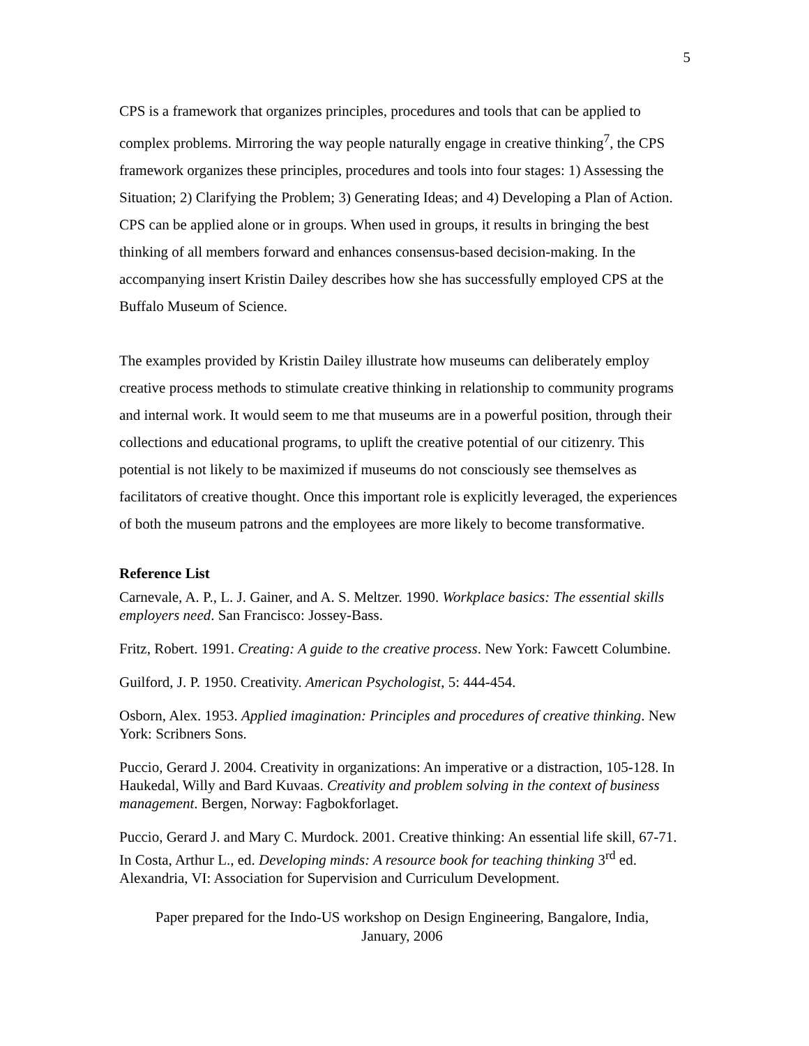5
CPS is a framework that organizes principles, procedures and tools that can be applied to complex problems. Mirroring the way people naturally engage in creative thinking<sup>7</sup>, the CPS framework organizes these principles, procedures and tools into four stages: 1) Assessing the Situation; 2) Clarifying the Problem; 3) Generating Ideas; and 4) Developing a Plan of Action. CPS can be applied alone or in groups. When used in groups, it results in bringing the best thinking of all members forward and enhances consensus-based decision-making. In the accompanying insert Kristin Dailey describes how she has successfully employed CPS at the Buffalo Museum of Science.
The examples provided by Kristin Dailey illustrate how museums can deliberately employ creative process methods to stimulate creative thinking in relationship to community programs and internal work. It would seem to me that museums are in a powerful position, through their collections and educational programs, to uplift the creative potential of our citizenry. This potential is not likely to be maximized if museums do not consciously see themselves as facilitators of creative thought. Once this important role is explicitly leveraged, the experiences of both the museum patrons and the employees are more likely to become transformative.
Reference List
Carnevale, A. P., L. J. Gainer, and A. S. Meltzer. 1990. Workplace basics: The essential skills employers need. San Francisco: Jossey-Bass.
Fritz, Robert. 1991. Creating: A guide to the creative process. New York: Fawcett Columbine.
Guilford, J. P. 1950. Creativity. American Psychologist, 5: 444-454.
Osborn, Alex. 1953. Applied imagination: Principles and procedures of creative thinking. New York: Scribners Sons.
Puccio, Gerard J. 2004. Creativity in organizations: An imperative or a distraction, 105-128. In Haukedal, Willy and Bard Kuvaas. Creativity and problem solving in the context of business management. Bergen, Norway: Fagbokforlaget.
Puccio, Gerard J. and Mary C. Murdock. 2001. Creative thinking: An essential life skill, 67-71. In Costa, Arthur L., ed. Developing minds: A resource book for teaching thinking 3<sup>rd</sup> ed. Alexandria, VI: Association for Supervision and Curriculum Development.
Paper prepared for the Indo-US workshop on Design Engineering, Bangalore, India,
January, 2006